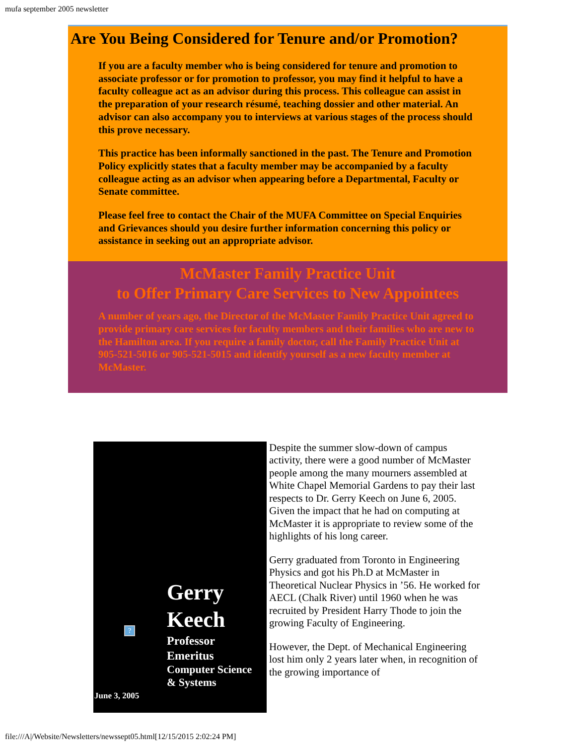mufa september 2005 newsletter
Are You Being Considered for Tenure and/or Promotion?
If you are a faculty member who is being considered for tenure and promotion to associate professor or for promotion to professor, you may find it helpful to have a faculty colleague act as an advisor during this process. This colleague can assist in the preparation of your research résumé, teaching dossier and other material. An advisor can also accompany you to interviews at various stages of the process should this prove necessary.
This practice has been informally sanctioned in the past. The Tenure and Promotion Policy explicitly states that a faculty member may be accompanied by a faculty colleague acting as an advisor when appearing before a Departmental, Faculty or Senate committee.
Please feel free to contact the Chair of the MUFA Committee on Special Enquiries and Grievances should you desire further information concerning this policy or assistance in seeking out an appropriate advisor.
McMaster Family Practice Unit
to Offer Primary Care Services to New Appointees
A number of years ago, the Director of the McMaster Family Practice Unit agreed to provide primary care services for faculty members and their families who are new to the Hamilton area. If you require a family doctor, call the Family Practice Unit at 905-521-5016 or 905-521-5015 and identify yourself as a new faculty member at McMaster.
?
Gerry
Keech
Professor
Emeritus
Computer Science
& Systems
June 3, 2005
Despite the summer slow-down of campus activity, there were a good number of McMaster people among the many mourners assembled at White Chapel Memorial Gardens to pay their last respects to Dr. Gerry Keech on June 6, 2005. Given the impact that he had on computing at McMaster it is appropriate to review some of the highlights of his long career.
Gerry graduated from Toronto in Engineering Physics and got his Ph.D at McMaster in Theoretical Nuclear Physics in ’56. He worked for AECL (Chalk River) until 1960 when he was recruited by President Harry Thode to join the growing Faculty of Engineering.
However, the Dept. of Mechanical Engineering lost him only 2 years later when, in recognition of the growing importance of
file:///A|/Website/Newsletters/newssept05.html[12/15/2015 2:02:24 PM]